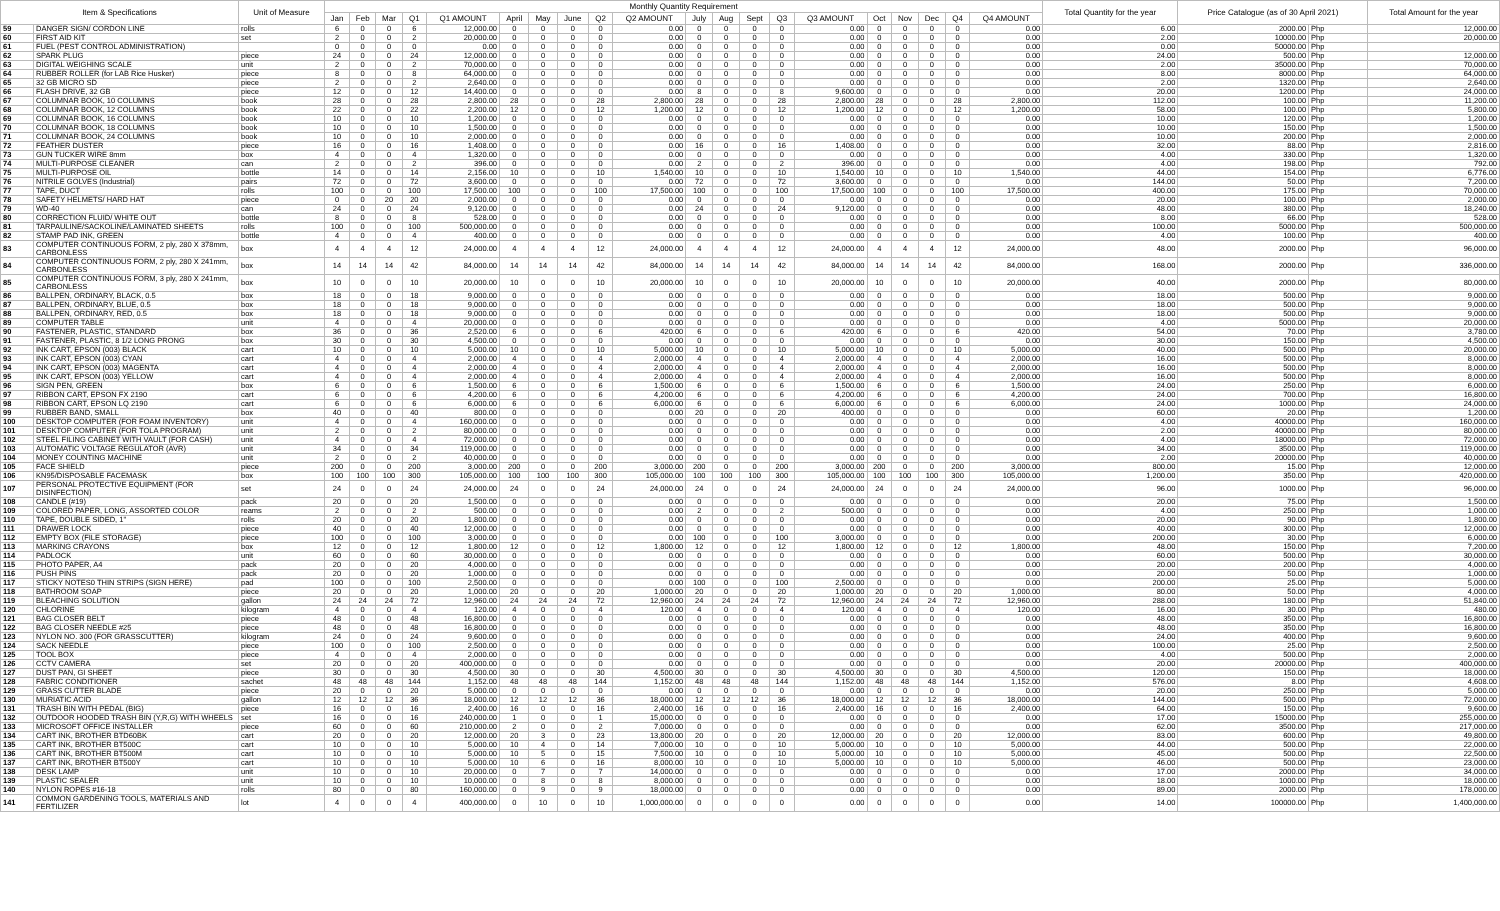| Item & Specifications | | Unit of Measure | Monthly Quantity Requirement | | | | | | | | | | | | | | | | | | | | Total Quantity for the year | Price Catalogue (as of 30 April 2021) | | Total Amount for the year |
| --- | --- | --- | --- | --- | --- | --- | --- | --- | --- | --- | --- | --- | --- | --- | --- | --- | --- | --- | --- | --- | --- | --- | --- | --- | --- | --- |
| | | | Jan | Feb | Mar | Q1 | Q1 AMOUNT | April | May | June | Q2 | Q2 AMOUNT | July | Aug | Sept | Q3 | Q3 AMOUNT | Oct | Nov | Dec | Q4 | Q4 AMOUNT | | | | |
| 59 | DANGER SIGN/ CORDON LINE | rolls | 6 | 0 | 0 | 6 | 12,000.00 | 0 | 0 | 0 | 0 | 0.00 | 0 | 0 | 0 | 0 | 0.00 | 0 | 0 | 0 | 0 | 0.00 | 6.00 | 2000.00 | Php | 12,000.00 |
| 60 | FIRST AID KIT | set | 2 | 0 | 0 | 2 | 20,000.00 | 0 | 0 | 0 | 0 | 0.00 | 0 | 0 | 0 | 0 | 0.00 | 0 | 0 | 0 | 0 | 0.00 | 2.00 | 10000.00 | Php | 20,000.00 |
| 61 | FUEL (PEST CONTROL ADMINISTRATION) | | 0 | 0 | 0 | 0 | 0.00 | 0 | 0 | 0 | 0 | 0.00 | 0 | 0 | 0 | 0 | 0.00 | 0 | 0 | 0 | 0 | 0.00 | 0.00 | 50000.00 | Php | |
| 62 | SPARK PLUG | piece | 24 | 0 | 0 | 24 | 12,000.00 | 0 | 0 | 0 | 0 | 0.00 | 0 | 0 | 0 | 0 | 0.00 | 0 | 0 | 0 | 0 | 0.00 | 24.00 | 500.00 | Php | 12,000.00 |
| 63 | DIGITAL WEIGHING SCALE | unit | 2 | 0 | 0 | 2 | 70,000.00 | 0 | 0 | 0 | 0 | 0.00 | 0 | 0 | 0 | 0 | 0.00 | 0 | 0 | 0 | 0 | 0.00 | 2.00 | 35000.00 | Php | 70,000.00 |
| 64 | RUBBER ROLLER (for LAB Rice Husker) | piece | 8 | 0 | 0 | 8 | 64,000.00 | 0 | 0 | 0 | 0 | 0.00 | 0 | 0 | 0 | 0 | 0.00 | 0 | 0 | 0 | 0 | 0.00 | 8.00 | 8000.00 | Php | 64,000.00 |
| 65 | 32 GB MICRO SD | piece | 2 | 0 | 0 | 2 | 2,640.00 | 0 | 0 | 0 | 0 | 0.00 | 0 | 0 | 0 | 0 | 0.00 | 0 | 0 | 0 | 0 | 0.00 | 2.00 | 1320.00 | Php | 2,640.00 |
| 66 | FLASH DRIVE, 32 GB | piece | 12 | 0 | 0 | 12 | 14,400.00 | 0 | 0 | 0 | 0 | 0.00 | 8 | 0 | 0 | 8 | 9,600.00 | 0 | 0 | 0 | 0 | 0.00 | 20.00 | 1200.00 | Php | 24,000.00 |
| 67 | COLUMNAR BOOK, 10 COLUMNS | book | 28 | 0 | 0 | 28 | 2,800.00 | 28 | 0 | 0 | 28 | 2,800.00 | 28 | 0 | 0 | 28 | 2,800.00 | 28 | 0 | 0 | 28 | 2,800.00 | 112.00 | 100.00 | Php | 11,200.00 |
| 68 | COLUMNAR BOOK, 12 COLUMNS | book | 22 | 0 | 0 | 22 | 2,200.00 | 12 | 0 | 0 | 12 | 1,200.00 | 12 | 0 | 0 | 12 | 1,200.00 | 12 | 0 | 0 | 12 | 1,200.00 | 58.00 | 100.00 | Php | 5,800.00 |
| 69 | COLUMNAR BOOK, 16 COLUMNS | book | 10 | 0 | 0 | 10 | 1,200.00 | 0 | 0 | 0 | 0 | 0.00 | 0 | 0 | 0 | 0 | 0.00 | 0 | 0 | 0 | 0 | 0.00 | 10.00 | 120.00 | Php | 1,200.00 |
| 70 | COLUMNAR BOOK, 18 COLUMNS | book | 10 | 0 | 0 | 10 | 1,500.00 | 0 | 0 | 0 | 0 | 0.00 | 0 | 0 | 0 | 0 | 0.00 | 0 | 0 | 0 | 0 | 0.00 | 10.00 | 150.00 | Php | 1,500.00 |
| 71 | COLUMNAR BOOK, 24 COLUMNS | book | 10 | 0 | 0 | 10 | 2,000.00 | 0 | 0 | 0 | 0 | 0.00 | 0 | 0 | 0 | 0 | 0.00 | 0 | 0 | 0 | 0 | 0.00 | 10.00 | 200.00 | Php | 2,000.00 |
| 72 | FEATHER DUSTER | piece | 16 | 0 | 0 | 16 | 1,408.00 | 0 | 0 | 0 | 0 | 0.00 | 16 | 0 | 0 | 16 | 1,408.00 | 0 | 0 | 0 | 0 | 0.00 | 32.00 | 88.00 | Php | 2,816.00 |
| 73 | GUN TUCKER WIRE 8mm | box | 4 | 0 | 0 | 4 | 1,320.00 | 0 | 0 | 0 | 0 | 0.00 | 0 | 0 | 0 | 0 | 0.00 | 0 | 0 | 0 | 0 | 0.00 | 4.00 | 330.00 | Php | 1,320.00 |
| 74 | MULTI-PURPOSE CLEANER | can | 2 | 0 | 0 | 2 | 396.00 | 0 | 0 | 0 | 0 | 0.00 | 2 | 0 | 0 | 2 | 396.00 | 0 | 0 | 0 | 0 | 0.00 | 4.00 | 198.00 | Php | 792.00 |
| 75 | MULTI-PURPOSE OIL | bottle | 14 | 0 | 0 | 14 | 2,156.00 | 10 | 0 | 0 | 10 | 1,540.00 | 10 | 0 | 0 | 10 | 1,540.00 | 10 | 0 | 0 | 10 | 1,540.00 | 44.00 | 154.00 | Php | 6,776.00 |
| 76 | NITRILE GOLVES (Industrial) | pairs | 72 | 0 | 0 | 72 | 3,600.00 | 0 | 0 | 0 | 0 | 0.00 | 72 | 0 | 0 | 72 | 3,600.00 | 0 | 0 | 0 | 0 | 0.00 | 144.00 | 50.00 | Php | 7,200.00 |
| 77 | TAPE, DUCT | rolls | 100 | 0 | 0 | 100 | 17,500.00 | 100 | 0 | 0 | 100 | 17,500.00 | 100 | 0 | 0 | 100 | 17,500.00 | 100 | 0 | 0 | 100 | 17,500.00 | 400.00 | 175.00 | Php | 70,000.00 |
| 78 | SAFETY HELMETS/ HARD HAT | piece | 0 | 0 | 20 | 20 | 2,000.00 | 0 | 0 | 0 | 0 | 0.00 | 0 | 0 | 0 | 0 | 0.00 | 0 | 0 | 0 | 0 | 0.00 | 20.00 | 100.00 | Php | 2,000.00 |
| 79 | WD-40 | can | 24 | 0 | 0 | 24 | 9,120.00 | 0 | 0 | 0 | 0 | 0.00 | 24 | 0 | 0 | 24 | 9,120.00 | 0 | 0 | 0 | 0 | 0.00 | 48.00 | 380.00 | Php | 18,240.00 |
| 80 | CORRECTION FLUID/ WHITE OUT | bottle | 8 | 0 | 0 | 8 | 528.00 | 0 | 0 | 0 | 0 | 0.00 | 0 | 0 | 0 | 0 | 0.00 | 0 | 0 | 0 | 0 | 0.00 | 8.00 | 66.00 | Php | 528.00 |
| 81 | TARPAULINE/SACKOLINE/LAMINATED SHEETS | rolls | 100 | 0 | 0 | 100 | 500,000.00 | 0 | 0 | 0 | 0 | 0.00 | 0 | 0 | 0 | 0 | 0.00 | 0 | 0 | 0 | 0 | 0.00 | 100.00 | 5000.00 | Php | 500,000.00 |
| 82 | STAMP PAD INK, GREEN | bottle | 4 | 0 | 0 | 4 | 400.00 | 0 | 0 | 0 | 0 | 0.00 | 0 | 0 | 0 | 0 | 0.00 | 0 | 0 | 0 | 0 | 0.00 | 4.00 | 100.00 | Php | 400.00 |
| 83 | COMPUTER CONTINUOUS FORM, 2 ply, 280 X 378mm, CARBONLESS | box | 4 | 4 | 4 | 12 | 24,000.00 | 4 | 4 | 4 | 12 | 24,000.00 | 4 | 4 | 4 | 12 | 24,000.00 | 4 | 4 | 4 | 12 | 24,000.00 | 48.00 | 2000.00 | Php | 96,000.00 |
| 84 | COMPUTER CONTINUOUS FORM, 2 ply, 280 X 241mm, CARBONLESS | box | 14 | 14 | 14 | 42 | 84,000.00 | 14 | 14 | 14 | 42 | 84,000.00 | 14 | 14 | 14 | 42 | 84,000.00 | 14 | 14 | 14 | 42 | 84,000.00 | 168.00 | 2000.00 | Php | 336,000.00 |
| 85 | COMPUTER CONTINUOUS FORM, 3 ply, 280 X 241mm, CARBONLESS | box | 10 | 0 | 0 | 10 | 20,000.00 | 10 | 0 | 0 | 10 | 20,000.00 | 10 | 0 | 0 | 10 | 20,000.00 | 10 | 0 | 0 | 10 | 20,000.00 | 40.00 | 2000.00 | Php | 80,000.00 |
| 86 | BALLPEN, ORDINARY, BLACK, 0.5 | box | 18 | 0 | 0 | 18 | 9,000.00 | 0 | 0 | 0 | 0 | 0.00 | 0 | 0 | 0 | 0 | 0.00 | 0 | 0 | 0 | 0 | 0.00 | 18.00 | 500.00 | Php | 9,000.00 |
| 87 | BALLPEN, ORDINARY, BLUE, 0.5 | box | 18 | 0 | 0 | 18 | 9,000.00 | 0 | 0 | 0 | 0 | 0.00 | 0 | 0 | 0 | 0 | 0.00 | 0 | 0 | 0 | 0 | 0.00 | 18.00 | 500.00 | Php | 9,000.00 |
| 88 | BALLPEN, ORDINARY, RED, 0.5 | box | 18 | 0 | 0 | 18 | 9,000.00 | 0 | 0 | 0 | 0 | 0.00 | 0 | 0 | 0 | 0 | 0.00 | 0 | 0 | 0 | 0 | 0.00 | 18.00 | 500.00 | Php | 9,000.00 |
| 89 | COMPUTER TABLE | unit | 4 | 0 | 0 | 4 | 20,000.00 | 0 | 0 | 0 | 0 | 0.00 | 0 | 0 | 0 | 0 | 0.00 | 0 | 0 | 0 | 0 | 0.00 | 4.00 | 5000.00 | Php | 20,000.00 |
| 90 | FASTENER, PLASTIC, STANDARD | box | 36 | 0 | 0 | 36 | 2,520.00 | 6 | 0 | 0 | 6 | 420.00 | 6 | 0 | 0 | 6 | 420.00 | 6 | 0 | 0 | 6 | 420.00 | 54.00 | 70.00 | Php | 3,780.00 |
| 91 | FASTENER, PLASTIC, 8 1/2 LONG PRONG | box | 30 | 0 | 0 | 30 | 4,500.00 | 0 | 0 | 0 | 0 | 0.00 | 0 | 0 | 0 | 0 | 0.00 | 0 | 0 | 0 | 0 | 0.00 | 30.00 | 150.00 | Php | 4,500.00 |
| 92 | INK CART, EPSON (003) BLACK | cart | 10 | 0 | 0 | 10 | 5,000.00 | 10 | 0 | 0 | 10 | 5,000.00 | 10 | 0 | 0 | 10 | 5,000.00 | 10 | 0 | 0 | 10 | 5,000.00 | 40.00 | 500.00 | Php | 20,000.00 |
| 93 | INK CART, EPSON (003) CYAN | cart | 4 | 0 | 0 | 4 | 2,000.00 | 4 | 0 | 0 | 4 | 2,000.00 | 4 | 0 | 0 | 4 | 2,000.00 | 4 | 0 | 0 | 4 | 2,000.00 | 16.00 | 500.00 | Php | 8,000.00 |
| 94 | INK CART, EPSON (003) MAGENTA | cart | 4 | 0 | 0 | 4 | 2,000.00 | 4 | 0 | 0 | 4 | 2,000.00 | 4 | 0 | 0 | 4 | 2,000.00 | 4 | 0 | 0 | 4 | 2,000.00 | 16.00 | 500.00 | Php | 8,000.00 |
| 95 | INK CART, EPSON (003) YELLOW | cart | 4 | 0 | 0 | 4 | 2,000.00 | 4 | 0 | 0 | 4 | 2,000.00 | 4 | 0 | 0 | 4 | 2,000.00 | 4 | 0 | 0 | 4 | 2,000.00 | 16.00 | 500.00 | Php | 8,000.00 |
| 96 | SIGN PEN, GREEN | box | 6 | 0 | 0 | 6 | 1,500.00 | 6 | 0 | 0 | 6 | 1,500.00 | 6 | 0 | 0 | 6 | 1,500.00 | 6 | 0 | 0 | 6 | 1,500.00 | 24.00 | 250.00 | Php | 6,000.00 |
| 97 | RIBBON CART, EPSON FX 2190 | cart | 6 | 0 | 0 | 6 | 4,200.00 | 6 | 0 | 0 | 6 | 4,200.00 | 6 | 0 | 0 | 6 | 4,200.00 | 6 | 0 | 0 | 6 | 4,200.00 | 24.00 | 700.00 | Php | 16,800.00 |
| 98 | RIBBON CART, EPSON LQ 2190 | cart | 6 | 0 | 0 | 6 | 6,000.00 | 6 | 0 | 0 | 6 | 6,000.00 | 6 | 0 | 0 | 6 | 6,000.00 | 6 | 0 | 0 | 6 | 6,000.00 | 24.00 | 1000.00 | Php | 24,000.00 |
| 99 | RUBBER BAND, SMALL | box | 40 | 0 | 0 | 40 | 800.00 | 0 | 0 | 0 | 0 | 0.00 | 20 | 0 | 0 | 20 | 400.00 | 0 | 0 | 0 | 0 | 0.00 | 60.00 | 20.00 | Php | 1,200.00 |
| 100 | DESKTOP COMPUTER (FOR FOAM INVENTORY) | unit | 4 | 0 | 0 | 4 | 160,000.00 | 0 | 0 | 0 | 0 | 0.00 | 0 | 0 | 0 | 0 | 0.00 | 0 | 0 | 0 | 0 | 0.00 | 4.00 | 40000.00 | Php | 160,000.00 |
| 101 | DESKTOP COMPUTER (FOR TOLA PROGRAM) | unit | 2 | 0 | 0 | 2 | 80,000.00 | 0 | 0 | 0 | 0 | 0.00 | 0 | 0 | 0 | 0 | 0.00 | 0 | 0 | 0 | 0 | 0.00 | 2.00 | 40000.00 | Php | 80,000.00 |
| 102 | STEEL FILING CABINET WITH VAULT (FOR CASH) | unit | 4 | 0 | 0 | 4 | 72,000.00 | 0 | 0 | 0 | 0 | 0.00 | 0 | 0 | 0 | 0 | 0.00 | 0 | 0 | 0 | 0 | 0.00 | 4.00 | 18000.00 | Php | 72,000.00 |
| 103 | AUTOMATIC VOLTAGE REGULATOR (AVR) | unit | 34 | 0 | 0 | 34 | 119,000.00 | 0 | 0 | 0 | 0 | 0.00 | 0 | 0 | 0 | 0 | 0.00 | 0 | 0 | 0 | 0 | 0.00 | 34.00 | 3500.00 | Php | 119,000.00 |
| 104 | MONEY COUNTING MACHINE | unit | 2 | 0 | 0 | 2 | 40,000.00 | 0 | 0 | 0 | 0 | 0.00 | 0 | 0 | 0 | 0 | 0.00 | 0 | 0 | 0 | 0 | 0.00 | 2.00 | 20000.00 | Php | 40,000.00 |
| 105 | FACE SHIELD | piece | 200 | 0 | 0 | 200 | 3,000.00 | 200 | 0 | 0 | 200 | 3,000.00 | 200 | 0 | 0 | 200 | 3,000.00 | 200 | 0 | 0 | 200 | 3,000.00 | 800.00 | 15.00 | Php | 12,000.00 |
| 106 | KN95/DISPOSABLE FACEMASK | box | 100 | 100 | 100 | 300 | 105,000.00 | 100 | 100 | 100 | 300 | 105,000.00 | 100 | 100 | 100 | 300 | 105,000.00 | 100 | 100 | 100 | 300 | 105,000.00 | 1,200.00 | 350.00 | Php | 420,000.00 |
| 107 | PERSONAL PROTECTIVE EQUIPMENT (FOR DISINFECTION) | set | 24 | 0 | 0 | 24 | 24,000.00 | 24 | 0 | 0 | 24 | 24,000.00 | 24 | 0 | 0 | 24 | 24,000.00 | 24 | 0 | 0 | 24 | 24,000.00 | 96.00 | 1000.00 | Php | 96,000.00 |
| 108 | CANDLE (#19) | pack | 20 | 0 | 0 | 20 | 1,500.00 | 0 | 0 | 0 | 0 | 0.00 | 0 | 0 | 0 | 0 | 0.00 | 0 | 0 | 0 | 0 | 0.00 | 20.00 | 75.00 | Php | 1,500.00 |
| 109 | COLORED PAPER, LONG, ASSORTED COLOR | reams | 2 | 0 | 0 | 2 | 500.00 | 0 | 0 | 0 | 0 | 0.00 | 2 | 0 | 0 | 2 | 500.00 | 0 | 0 | 0 | 0 | 0.00 | 4.00 | 250.00 | Php | 1,000.00 |
| 110 | TAPE, DOUBLE SIDED, 1" | rolls | 20 | 0 | 0 | 20 | 1,800.00 | 0 | 0 | 0 | 0 | 0.00 | 0 | 0 | 0 | 0 | 0.00 | 0 | 0 | 0 | 0 | 0.00 | 20.00 | 90.00 | Php | 1,800.00 |
| 111 | DRAWER LOCK | piece | 40 | 0 | 0 | 40 | 12,000.00 | 0 | 0 | 0 | 0 | 0.00 | 0 | 0 | 0 | 0 | 0.00 | 0 | 0 | 0 | 0 | 0.00 | 40.00 | 300.00 | Php | 12,000.00 |
| 112 | EMPTY BOX (FILE STORAGE) | piece | 100 | 0 | 0 | 100 | 3,000.00 | 0 | 0 | 0 | 0 | 0.00 | 100 | 0 | 0 | 100 | 3,000.00 | 0 | 0 | 0 | 0 | 0.00 | 200.00 | 30.00 | Php | 6,000.00 |
| 113 | MARKING CRAYONS | box | 12 | 0 | 0 | 12 | 1,800.00 | 12 | 0 | 0 | 12 | 1,800.00 | 12 | 0 | 0 | 12 | 1,800.00 | 12 | 0 | 0 | 12 | 1,800.00 | 48.00 | 150.00 | Php | 7,200.00 |
| 114 | PADLOCK | unit | 60 | 0 | 0 | 60 | 30,000.00 | 0 | 0 | 0 | 0 | 0.00 | 0 | 0 | 0 | 0 | 0.00 | 0 | 0 | 0 | 0 | 0.00 | 60.00 | 500.00 | Php | 30,000.00 |
| 115 | PHOTO PAPER, A4 | pack | 20 | 0 | 0 | 20 | 4,000.00 | 0 | 0 | 0 | 0 | 0.00 | 0 | 0 | 0 | 0 | 0.00 | 0 | 0 | 0 | 0 | 0.00 | 20.00 | 200.00 | Php | 4,000.00 |
| 116 | PUSH PINS | pack | 20 | 0 | 0 | 20 | 1,000.00 | 0 | 0 | 0 | 0 | 0.00 | 0 | 0 | 0 | 0 | 0.00 | 0 | 0 | 0 | 0 | 0.00 | 20.00 | 50.00 | Php | 1,000.00 |
| 117 | STICKY NOTES0 THIN STRIPS (SIGN HERE) | pad | 100 | 0 | 0 | 100 | 2,500.00 | 0 | 0 | 0 | 0 | 0.00 | 100 | 0 | 0 | 100 | 2,500.00 | 0 | 0 | 0 | 0 | 0.00 | 200.00 | 25.00 | Php | 5,000.00 |
| 118 | BATHROOM SOAP | piece | 20 | 0 | 0 | 20 | 1,000.00 | 20 | 0 | 0 | 20 | 1,000.00 | 20 | 0 | 0 | 20 | 1,000.00 | 20 | 0 | 0 | 20 | 1,000.00 | 80.00 | 50.00 | Php | 4,000.00 |
| 119 | BLEACHING SOLUTION | gallon | 24 | 24 | 24 | 72 | 12,960.00 | 24 | 24 | 24 | 72 | 12,960.00 | 24 | 24 | 24 | 72 | 12,960.00 | 24 | 24 | 24 | 72 | 12,960.00 | 288.00 | 180.00 | Php | 51,840.00 |
| 120 | CHLORINE | kilogram | 4 | 0 | 0 | 4 | 120.00 | 4 | 0 | 0 | 4 | 120.00 | 4 | 0 | 0 | 4 | 120.00 | 4 | 0 | 0 | 4 | 120.00 | 16.00 | 30.00 | Php | 480.00 |
| 121 | BAG CLOSER BELT | piece | 48 | 0 | 0 | 48 | 16,800.00 | 0 | 0 | 0 | 0 | 0.00 | 0 | 0 | 0 | 0 | 0.00 | 0 | 0 | 0 | 0 | 0.00 | 48.00 | 350.00 | Php | 16,800.00 |
| 122 | BAG CLOSER NEEDLE #25 | piece | 48 | 0 | 0 | 48 | 16,800.00 | 0 | 0 | 0 | 0 | 0.00 | 0 | 0 | 0 | 0 | 0.00 | 0 | 0 | 0 | 0 | 0.00 | 48.00 | 350.00 | Php | 16,800.00 |
| 123 | NYLON NO. 300 (FOR GRASSCUTTER) | kilogram | 24 | 0 | 0 | 24 | 9,600.00 | 0 | 0 | 0 | 0 | 0.00 | 0 | 0 | 0 | 0 | 0.00 | 0 | 0 | 0 | 0 | 0.00 | 24.00 | 400.00 | Php | 9,600.00 |
| 124 | SACK NEEDLE | piece | 100 | 0 | 0 | 100 | 2,500.00 | 0 | 0 | 0 | 0 | 0.00 | 0 | 0 | 0 | 0 | 0.00 | 0 | 0 | 0 | 0 | 0.00 | 100.00 | 25.00 | Php | 2,500.00 |
| 125 | TOOL BOX | piece | 4 | 0 | 0 | 4 | 2,000.00 | 0 | 0 | 0 | 0 | 0.00 | 0 | 0 | 0 | 0 | 0.00 | 0 | 0 | 0 | 0 | 0.00 | 4.00 | 500.00 | Php | 2,000.00 |
| 126 | CCTV CAMERA | set | 20 | 0 | 0 | 20 | 400,000.00 | 0 | 0 | 0 | 0 | 0.00 | 0 | 0 | 0 | 0 | 0.00 | 0 | 0 | 0 | 0 | 0.00 | 20.00 | 20000.00 | Php | 400,000.00 |
| 127 | DUST PAN, GI SHEET | piece | 30 | 0 | 0 | 30 | 4,500.00 | 30 | 0 | 0 | 30 | 4,500.00 | 30 | 0 | 0 | 30 | 4,500.00 | 30 | 0 | 0 | 30 | 4,500.00 | 120.00 | 150.00 | Php | 18,000.00 |
| 128 | FABRIC CONDITIONER | sachet | 48 | 48 | 48 | 144 | 1,152.00 | 48 | 48 | 48 | 144 | 1,152.00 | 48 | 48 | 48 | 144 | 1,152.00 | 48 | 48 | 48 | 144 | 1,152.00 | 576.00 | 8.00 | Php | 4,608.00 |
| 129 | GRASS CUTTER BLADE | piece | 20 | 0 | 0 | 20 | 5,000.00 | 0 | 0 | 0 | 0 | 0.00 | 0 | 0 | 0 | 0 | 0.00 | 0 | 0 | 0 | 0 | 0.00 | 20.00 | 250.00 | Php | 5,000.00 |
| 130 | MURIATIC ACID | gallon | 12 | 12 | 12 | 36 | 18,000.00 | 12 | 12 | 12 | 36 | 18,000.00 | 12 | 12 | 12 | 36 | 18,000.00 | 12 | 12 | 12 | 36 | 18,000.00 | 144.00 | 500.00 | Php | 72,000.00 |
| 131 | TRASH BIN WITH PEDAL (BIG) | piece | 16 | 0 | 0 | 16 | 2,400.00 | 16 | 0 | 0 | 16 | 2,400.00 | 16 | 0 | 0 | 16 | 2,400.00 | 16 | 0 | 0 | 16 | 2,400.00 | 64.00 | 150.00 | Php | 9,600.00 |
| 132 | OUTDOOR HOODED TRASH BIN (Y,R,G) WITH WHEELS | set | 16 | 0 | 0 | 16 | 240,000.00 | 1 | 0 | 0 | 1 | 15,000.00 | 0 | 0 | 0 | 0 | 0.00 | 0 | 0 | 0 | 0 | 0.00 | 17.00 | 15000.00 | Php | 255,000.00 |
| 133 | MICROSOFT OFFICE INSTALLER | piece | 60 | 0 | 0 | 60 | 210,000.00 | 2 | 0 | 0 | 2 | 7,000.00 | 0 | 0 | 0 | 0 | 0.00 | 0 | 0 | 0 | 0 | 0.00 | 62.00 | 3500.00 | Php | 217,000.00 |
| 134 | CART INK, BROTHER BTD60BK | cart | 20 | 0 | 0 | 20 | 12,000.00 | 20 | 3 | 0 | 23 | 13,800.00 | 20 | 0 | 0 | 20 | 12,000.00 | 20 | 0 | 0 | 20 | 12,000.00 | 83.00 | 600.00 | Php | 49,800.00 |
| 135 | CART INK, BROTHER BT500C | cart | 10 | 0 | 0 | 10 | 5,000.00 | 10 | 4 | 0 | 14 | 7,000.00 | 10 | 0 | 0 | 10 | 5,000.00 | 10 | 0 | 0 | 10 | 5,000.00 | 44.00 | 500.00 | Php | 22,000.00 |
| 136 | CART INK, BROTHER BT500M | cart | 10 | 0 | 0 | 10 | 5,000.00 | 10 | 5 | 0 | 15 | 7,500.00 | 10 | 0 | 0 | 10 | 5,000.00 | 10 | 0 | 0 | 10 | 5,000.00 | 45.00 | 500.00 | Php | 22,500.00 |
| 137 | CART INK, BROTHER BT500Y | cart | 10 | 0 | 0 | 10 | 5,000.00 | 10 | 6 | 0 | 16 | 8,000.00 | 10 | 0 | 0 | 10 | 5,000.00 | 10 | 0 | 0 | 10 | 5,000.00 | 46.00 | 500.00 | Php | 23,000.00 |
| 138 | DESK LAMP | unit | 10 | 0 | 0 | 10 | 20,000.00 | 0 | 7 | 0 | 7 | 14,000.00 | 0 | 0 | 0 | 0 | 0.00 | 0 | 0 | 0 | 0 | 0.00 | 17.00 | 2000.00 | Php | 34,000.00 |
| 139 | PLASTIC SEALER | unit | 10 | 0 | 0 | 10 | 10,000.00 | 0 | 8 | 0 | 8 | 8,000.00 | 0 | 0 | 0 | 0 | 0.00 | 0 | 0 | 0 | 0 | 0.00 | 18.00 | 1000.00 | Php | 18,000.00 |
| 140 | NYLON ROPES #16-18 | rolls | 80 | 0 | 0 | 80 | 160,000.00 | 0 | 9 | 0 | 9 | 18,000.00 | 0 | 0 | 0 | 0 | 0.00 | 0 | 0 | 0 | 0 | 0.00 | 89.00 | 2000.00 | Php | 178,000.00 |
| 141 | COMMON GARDENING TOOLS, MATERIALS AND FERTILIZER | lot | 4 | 0 | 0 | 4 | 400,000.00 | 0 | 10 | 0 | 10 | 1,000,000.00 | 0 | 0 | 0 | 0 | 0.00 | 0 | 0 | 0 | 0 | 0.00 | 14.00 | 100000.00 | Php | 1,400,000.00 |